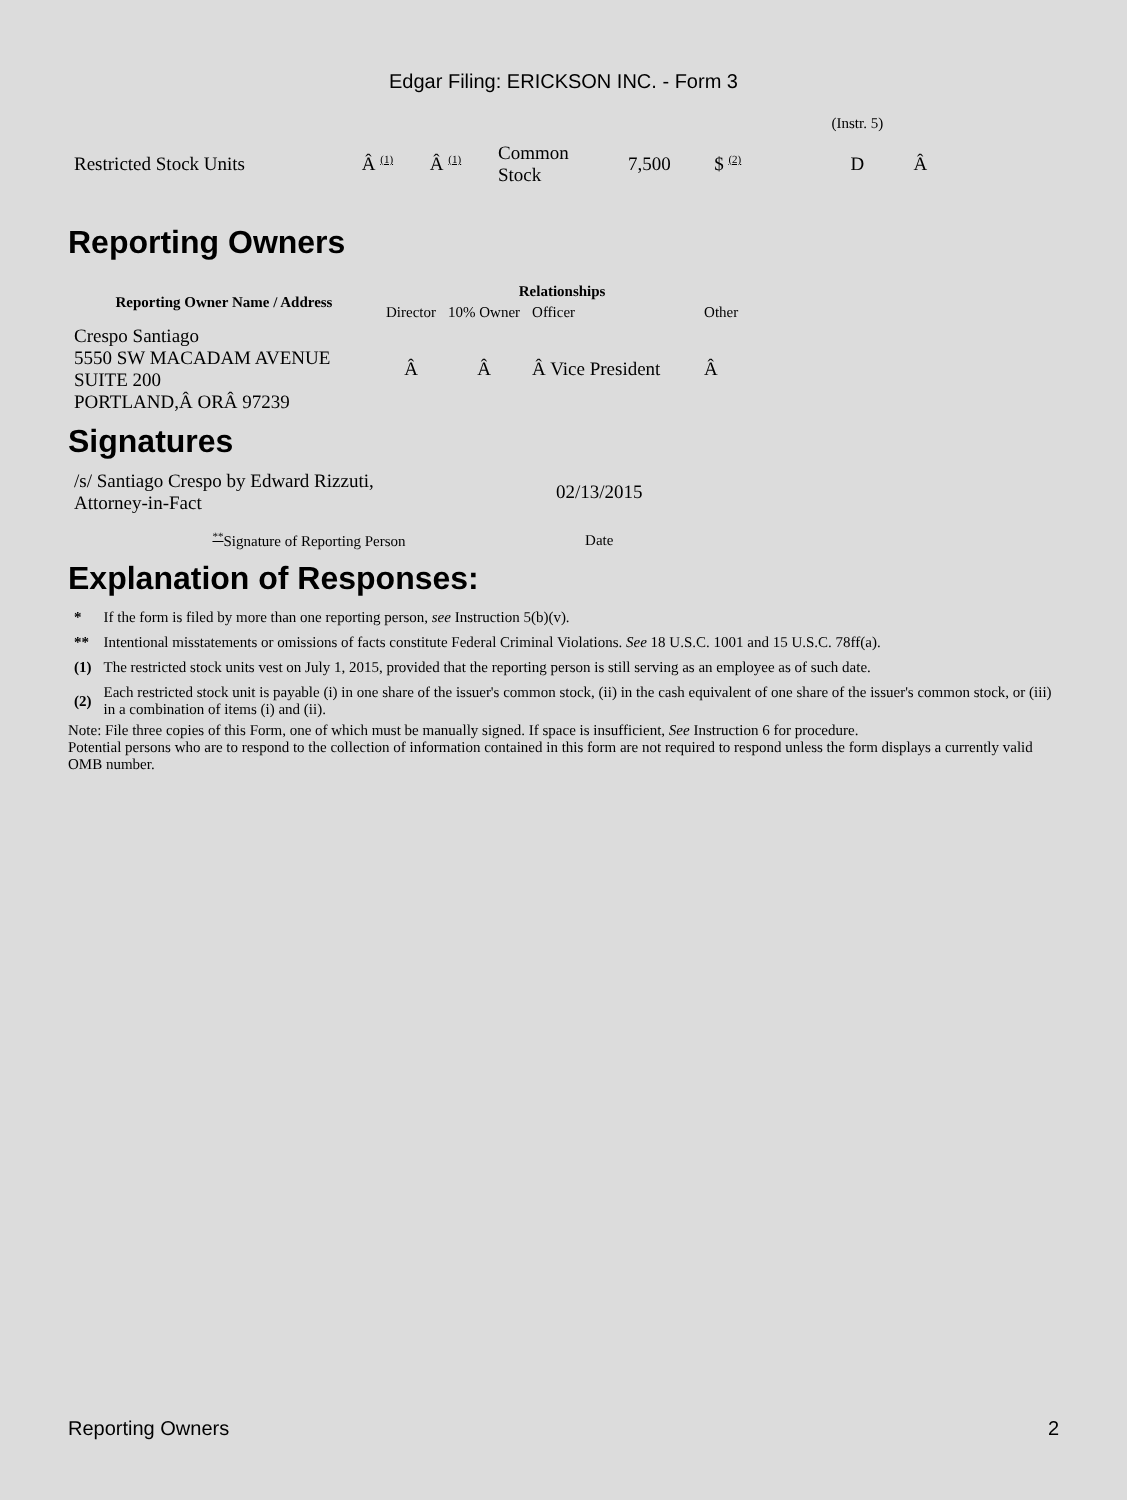Edgar Filing: ERICKSON INC. - Form 3
| | | | | | | | | (Instr. 5) | |
| Restricted Stock Units | Â <sup>(1)</sup> | Â <sup>(1)</sup> | Common Stock | 7,500 | $ <sup>(2)</sup> | | | D | Â |
Reporting Owners
| Reporting Owner Name / Address | Relationships | | | |
| --- | --- | --- | --- | --- |
| | Director | 10% Owner | Officer | Other |
| Crespo Santiago 5550 SW MACADAM AVENUE SUITE 200 PORTLAND,Â ORÂ 97239 | Â | Â | Â Vice President | Â |
Signatures
| /s/ Santiago Crespo by Edward Rizzuti, Attorney-in-Fact | 02/13/2015 |
| <sup>**</sup> Signature of Reporting Person | Date |
Explanation of Responses:
| * | If the form is filed by more than one reporting person, see Instruction 5(b)(v). |
| ** | Intentional misstatements or omissions of facts constitute Federal Criminal Violations. See 18 U.S.C. 1001 and 15 U.S.C. 78ff(a). |
| (1) | The restricted stock units vest on July 1, 2015, provided that the reporting person is still serving as an employee as of such date. |
| (2) | Each restricted stock unit is payable (i) in one share of the issuer's common stock, (ii) in the cash equivalent of one share of the issuer's common stock, or (iii) in a combination of items (i) and (ii). |
Note: File three copies of this Form, one of which must be manually signed. If space is insufficient, See Instruction 6 for procedure.
Potential persons who are to respond to the collection of information contained in this form are not required to respond unless the form displays a currently valid OMB number.
Reporting Owners 2